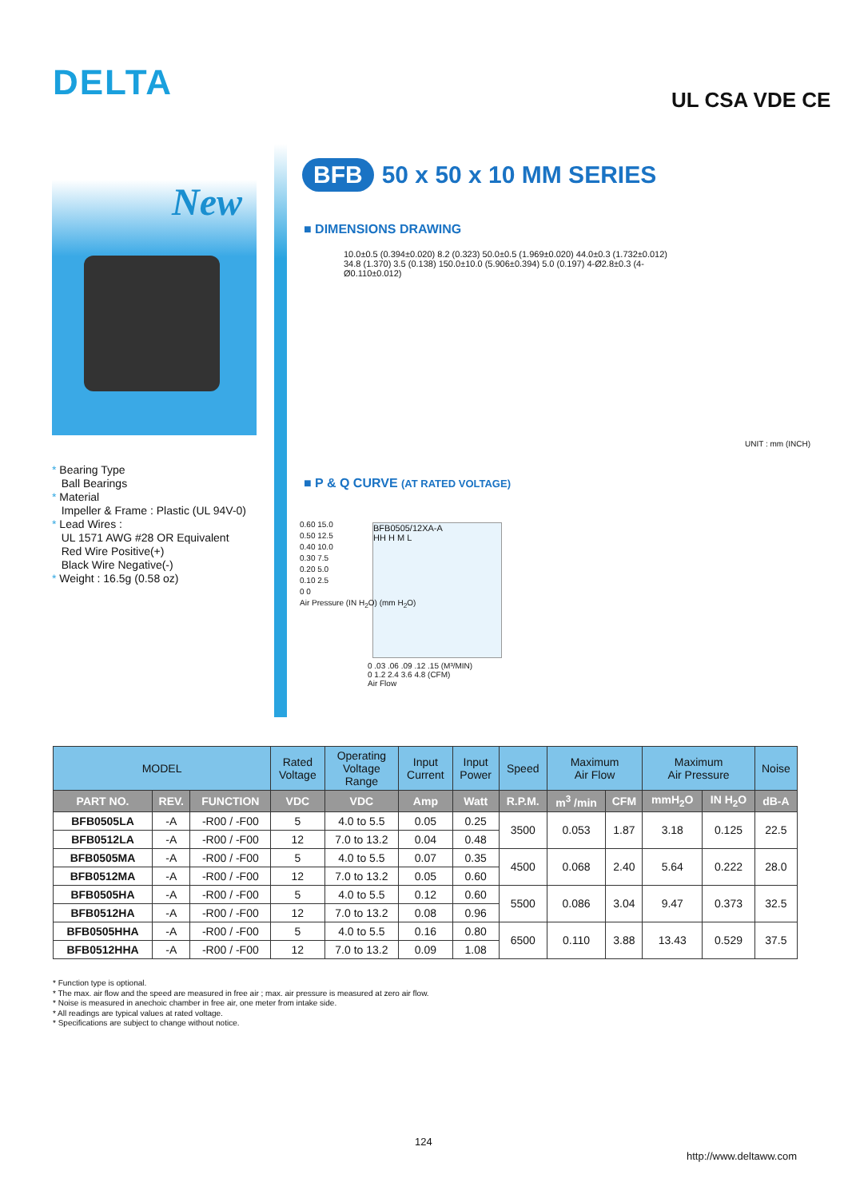DELTA UL CSA VDE CE
New
* Bearing Type
Ball Bearings
* Material
Impeller & Frame : Plastic (UL 94V-0)
* Lead Wires :
UL 1571 AWG #28 OR Equivalent
Red Wire Positive(+)
Black Wire Negative(-)
* Weight : 16.5g (0.58 oz)
BFB 50 x 50 x 10 MM SERIES
■ DIMENSIONS DRAWING
10.0±0.5 (0.394±0.020) 8.2 (0.323) 50.0±0.5 (1.969±0.020) 44.0±0.3 (1.732±0.012) 34.8 (1.370) 3.5 (0.138) 150.0±10.0 (5.906±0.394) 5.0 (0.197) 4-Ø2.8±0.3 (4-Ø0.110±0.012)
UNIT : mm (INCH)
■ P & Q CURVE (AT RATED VOLTAGE)
BFB0505/12XA-A
HH H M L
0.60 15.0
0.50 12.5
0.40 10.0
0.30 7.5
0.20 5.0
0.10 2.5
0 0
Air Pressure (IN H<sub>2</sub>O) (mm H<sub>2</sub>O)
0 .03 .06 .09 .12 .15 (M³/MIN)
0 1.2 2.4 3.6 4.8 (CFM)
Air Flow
| MODEL | | | Rated Voltage | Operating Voltage Range | Input Current | Input Power | Speed | Maximum Air Flow | | Maximum Air Pressure | | Noise |
| --- | --- | --- | --- | --- | --- | --- | --- | --- | --- | --- | --- | --- |
| PART NO. | REV. | FUNCTION | VDC | VDC | Amp | Watt | R.P.M. | m<sup>3</sup> /min | CFM | mmH<sub>2</sub>O | IN H<sub>2</sub>O | dB-A |
| BFB0505LA | -A | -R00 / -F00 | 5 | 4.0 to 5.5 | 0.05 | 0.25 | 3500 | 0.053 | 1.87 | 3.18 | 0.125 | 22.5 |
| BFB0512LA | -A | -R00 / -F00 | 12 | 7.0 to 13.2 | 0.04 | 0.48 | | | | | | |
| BFB0505MA | -A | -R00 / -F00 | 5 | 4.0 to 5.5 | 0.07 | 0.35 | 4500 | 0.068 | 2.40 | 5.64 | 0.222 | 28.0 |
| BFB0512MA | -A | -R00 / -F00 | 12 | 7.0 to 13.2 | 0.05 | 0.60 | | | | | | |
| BFB0505HA | -A | -R00 / -F00 | 5 | 4.0 to 5.5 | 0.12 | 0.60 | 5500 | 0.086 | 3.04 | 9.47 | 0.373 | 32.5 |
| BFB0512HA | -A | -R00 / -F00 | 12 | 7.0 to 13.2 | 0.08 | 0.96 | | | | | | |
| BFB0505HHA | -A | -R00 / -F00 | 5 | 4.0 to 5.5 | 0.16 | 0.80 | 6500 | 0.110 | 3.88 | 13.43 | 0.529 | 37.5 |
| BFB0512HHA | -A | -R00 / -F00 | 12 | 7.0 to 13.2 | 0.09 | 1.08 | | | | | | |
* Function type is optional.
* The max. air flow and the speed are measured in free air ; max. air pressure is measured at zero air flow.
* Noise is measured in anechoic chamber in free air, one meter from intake side.
* All readings are typical values at rated voltage.
* Specifications are subject to change without notice.
124
http://www.deltaww.com